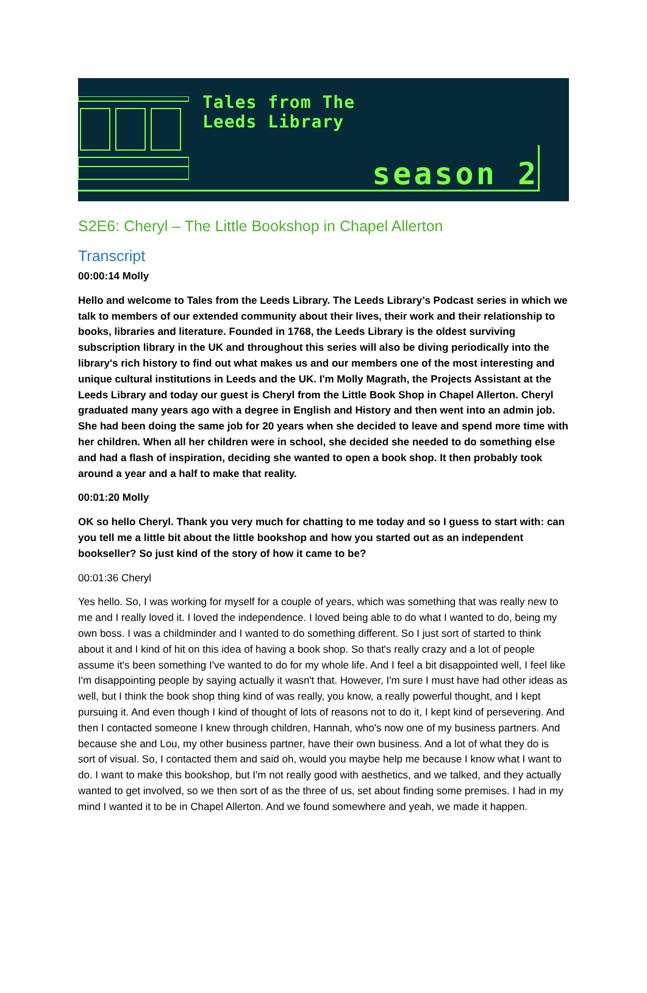Tales from The
Leeds Library
season 2
S2E6: Cheryl – The Little Bookshop in Chapel Allerton
Transcript
00:00:14 Molly
Hello and welcome to Tales from the Leeds Library. The Leeds Library’s Podcast series in which we talk to members of our extended community about their lives, their work and their relationship to books, libraries and literature. Founded in 1768, the Leeds Library is the oldest surviving subscription library in the UK and throughout this series will also be diving periodically into the library's rich history to find out what makes us and our members one of the most interesting and unique cultural institutions in Leeds and the UK. I'm Molly Magrath, the Projects Assistant at the Leeds Library and today our guest is Cheryl from the Little Book Shop in Chapel Allerton. Cheryl graduated many years ago with a degree in English and History and then went into an admin job. She had been doing the same job for 20 years when she decided to leave and spend more time with her children. When all her children were in school, she decided she needed to do something else and had a flash of inspiration, deciding she wanted to open a book shop. It then probably took around a year and a half to make that reality.
00:01:20 Molly
OK so hello Cheryl. Thank you very much for chatting to me today and so I guess to start with: can you tell me a little bit about the little bookshop and how you started out as an independent bookseller? So just kind of the story of how it came to be?
00:01:36 Cheryl
Yes hello. So, I was working for myself for a couple of years, which was something that was really new to me and I really loved it. I loved the independence. I loved being able to do what I wanted to do, being my own boss. I was a childminder and I wanted to do something different. So I just sort of started to think about it and I kind of hit on this idea of having a book shop. So that's really crazy and a lot of people assume it's been something I've wanted to do for my whole life. And I feel a bit disappointed well, I feel like I'm disappointing people by saying actually it wasn't that. However, I'm sure I must have had other ideas as well, but I think the book shop thing kind of was really, you know, a really powerful thought, and I kept pursuing it. And even though I kind of thought of lots of reasons not to do it, I kept kind of persevering. And then I contacted someone I knew through children, Hannah, who's now one of my business partners. And because she and Lou, my other business partner, have their own business. And a lot of what they do is sort of visual. So, I contacted them and said oh, would you maybe help me because I know what I want to do. I want to make this bookshop, but I'm not really good with aesthetics, and we talked, and they actually wanted to get involved, so we then sort of as the three of us, set about finding some premises. I had in my mind I wanted it to be in Chapel Allerton. And we found somewhere and yeah, we made it happen.